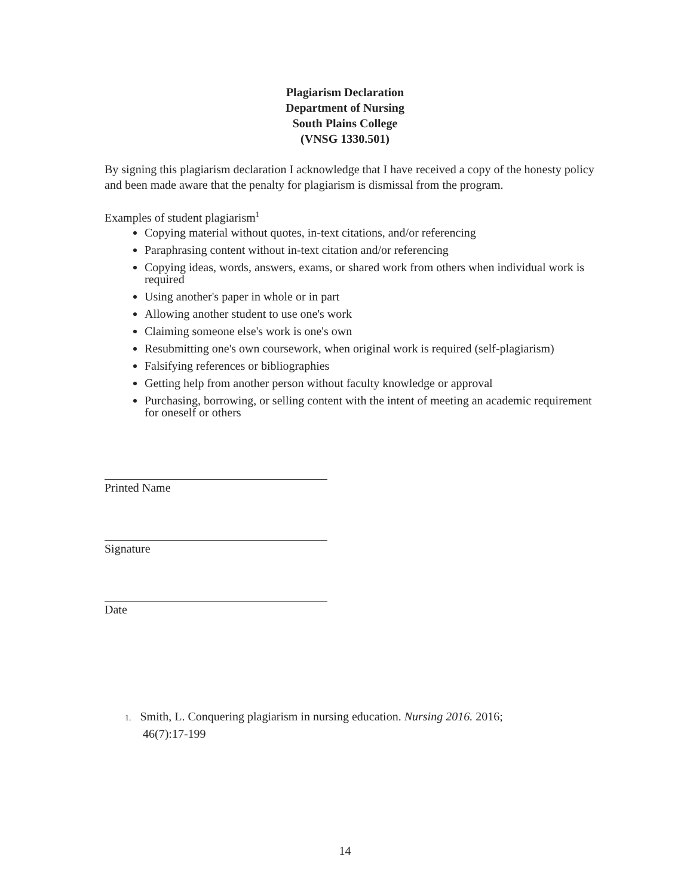Plagiarism Declaration
Department of Nursing
South Plains College
(VNSG 1330.501)
By signing this plagiarism declaration I acknowledge that I have received a copy of the honesty policy and been made aware that the penalty for plagiarism is dismissal from the program.
Examples of student plagiarism<sup>1</sup>
Copying material without quotes, in-text citations, and/or referencing
Paraphrasing content without in-text citation and/or referencing
Copying ideas, words, answers, exams, or shared work from others when individual work is required
Using another's paper in whole or in part
Allowing another student to use one's work
Claiming someone else's work is one's own
Resubmitting one's own coursework, when original work is required (self-plagiarism)
Falsifying references or bibliographies
Getting help from another person without faculty knowledge or approval
Purchasing, borrowing, or selling content with the intent of meeting an academic requirement for oneself or others
Printed Name
Signature
Date
1. Smith, L. Conquering plagiarism in nursing education. Nursing 2016. 2016;
46(7):17-199
14